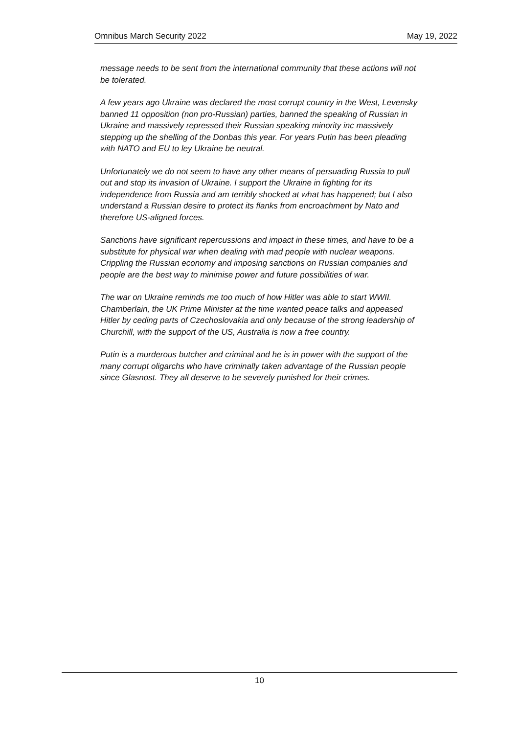Omnibus March Security 2022 May 19, 2022
message needs to be sent from the international community that these actions will not be tolerated.
A few years ago Ukraine was declared the most corrupt country in the West, Levensky banned 11 opposition (non pro-Russian) parties, banned the speaking of Russian in Ukraine and massively repressed their Russian speaking minority inc massively stepping up the shelling of the Donbas this year. For years Putin has been pleading with NATO and EU to ley Ukraine be neutral.
Unfortunately we do not seem to have any other means of persuading Russia to pull out and stop its invasion of Ukraine. I support the Ukraine in fighting for its independence from Russia and am terribly shocked at what has happened; but I also understand a Russian desire to protect its flanks from encroachment by Nato and therefore US-aligned forces.
Sanctions have significant repercussions and impact in these times, and have to be a substitute for physical war when dealing with mad people with nuclear weapons. Crippling the Russian economy and imposing sanctions on Russian companies and people are the best way to minimise power and future possibilities of war.
The war on Ukraine reminds me too much of how Hitler was able to start WWII. Chamberlain, the UK Prime Minister at the time wanted peace talks and appeased Hitler by ceding parts of Czechoslovakia and only because of the strong leadership of Churchill, with the support of the US, Australia is now a free country.
Putin is a murderous butcher and criminal and he is in power with the support of the many corrupt oligarchs who have criminally taken advantage of the Russian people since Glasnost. They all deserve to be severely punished for their crimes.
10